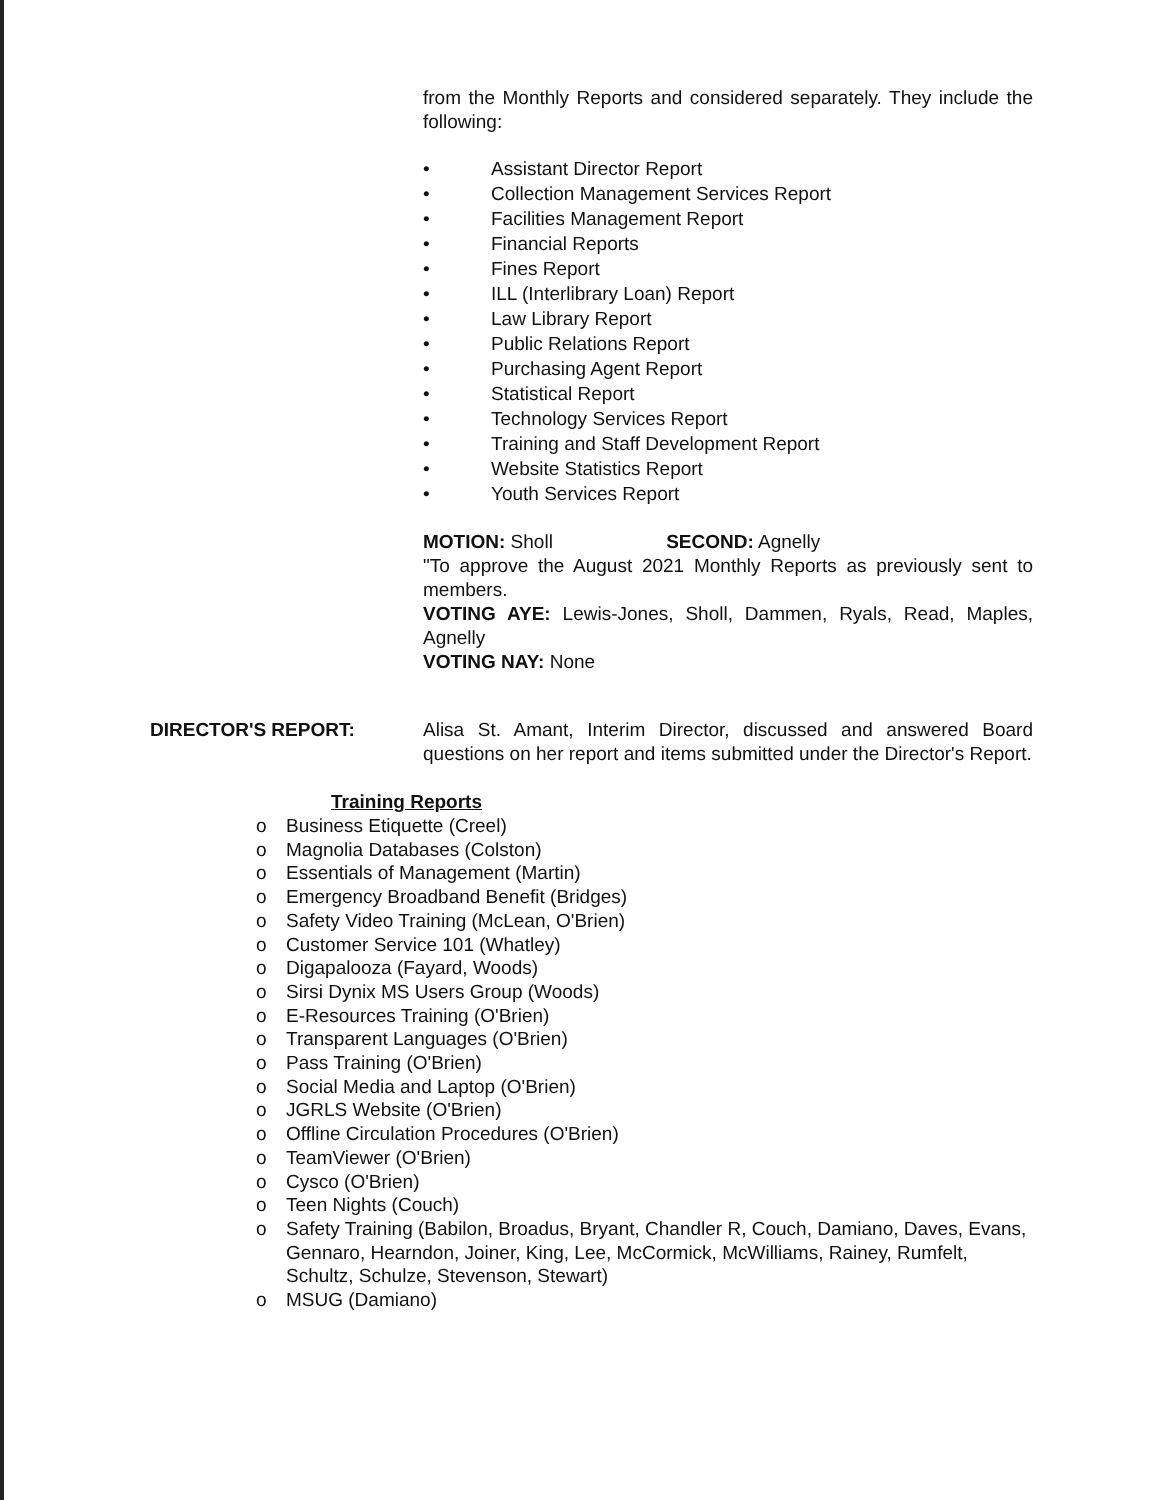from the Monthly Reports and considered separately. They include the following:
• Assistant Director Report
• Collection Management Services Report
• Facilities Management Report
• Financial Reports
• Fines Report
• ILL (Interlibrary Loan) Report
• Law Library Report
• Public Relations Report
• Purchasing Agent Report
• Statistical Report
• Technology Services Report
• Training and Staff Development Report
• Website Statistics Report
• Youth Services Report
MOTION: Sholl SECOND: Agnelly
"To approve the August 2021 Monthly Reports as previously sent to members.
VOTING AYE: Lewis-Jones, Sholl, Dammen, Ryals, Read, Maples, Agnelly
VOTING NAY: None
DIRECTOR'S REPORT: Alisa St. Amant, Interim Director, discussed and answered Board questions on her report and items submitted under the Director's Report.
Training Reports
o Business Etiquette (Creel)
o Magnolia Databases (Colston)
o Essentials of Management (Martin)
o Emergency Broadband Benefit (Bridges)
o Safety Video Training (McLean, O'Brien)
o Customer Service 101 (Whatley)
o Digapalooza (Fayard, Woods)
o Sirsi Dynix MS Users Group (Woods)
o E-Resources Training (O'Brien)
o Transparent Languages (O'Brien)
o Pass Training (O'Brien)
o Social Media and Laptop (O'Brien)
o JGRLS Website (O'Brien)
o Offline Circulation Procedures (O'Brien)
o TeamViewer (O'Brien)
o Cysco (O'Brien)
o Teen Nights (Couch)
o Safety Training (Babilon, Broadus, Bryant, Chandler R, Couch, Damiano, Daves, Evans, Gennaro, Hearndon, Joiner, King, Lee, McCormick, McWilliams, Rainey, Rumfelt, Schultz, Schulze, Stevenson, Stewart)
o MSUG (Damiano)